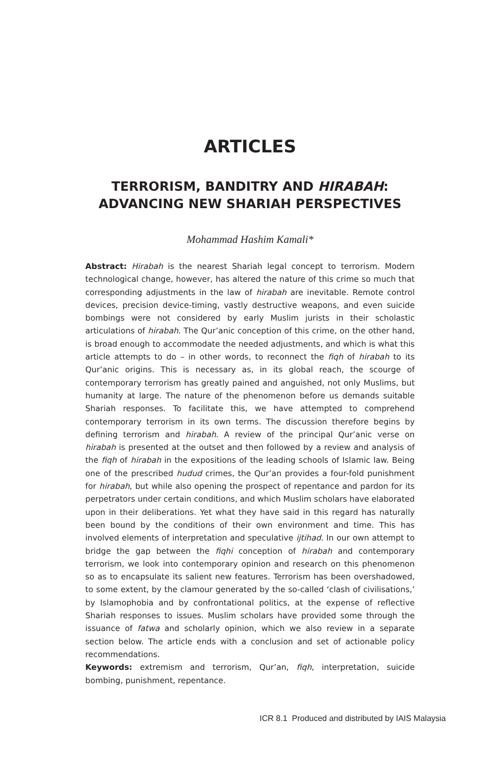ARTICLES
TERRORISM, BANDITRY AND HIRABAH:
ADVANCING NEW SHARIAH PERSPECTIVES
Mohammad Hashim Kamali*
Abstract: Hirabah is the nearest Shariah legal concept to terrorism. Modern technological change, however, has altered the nature of this crime so much that corresponding adjustments in the law of hirabah are inevitable. Remote control devices, precision device-timing, vastly destructive weapons, and even suicide bombings were not considered by early Muslim jurists in their scholastic articulations of hirabah. The Qur’anic conception of this crime, on the other hand, is broad enough to accommodate the needed adjustments, and which is what this article attempts to do – in other words, to reconnect the fiqh of hirabah to its Qur’anic origins. This is necessary as, in its global reach, the scourge of contemporary terrorism has greatly pained and anguished, not only Muslims, but humanity at large. The nature of the phenomenon before us demands suitable Shariah responses. To facilitate this, we have attempted to comprehend contemporary terrorism in its own terms. The discussion therefore begins by defining terrorism and hirabah. A review of the principal Qur’anic verse on hirabah is presented at the outset and then followed by a review and analysis of the fiqh of hirabah in the expositions of the leading schools of Islamic law. Being one of the prescribed hudud crimes, the Qur’an provides a four-fold punishment for hirabah, but while also opening the prospect of repentance and pardon for its perpetrators under certain conditions, and which Muslim scholars have elaborated upon in their deliberations. Yet what they have said in this regard has naturally been bound by the conditions of their own environment and time. This has involved elements of interpretation and speculative ijtihad. In our own attempt to bridge the gap between the fiqhi conception of hirabah and contemporary terrorism, we look into contemporary opinion and research on this phenomenon so as to encapsulate its salient new features. Terrorism has been overshadowed, to some extent, by the clamour generated by the so-called ‘clash of civilisations,’ by Islamophobia and by confrontational politics, at the expense of reflective Shariah responses to issues. Muslim scholars have provided some through the issuance of fatwa and scholarly opinion, which we also review in a separate section below. The article ends with a conclusion and set of actionable policy recommendations.
Keywords: extremism and terrorism, Qur’an, fiqh, interpretation, suicide bombing, punishment, repentance.
ICR 8.1 Produced and distributed by IAIS Malaysia